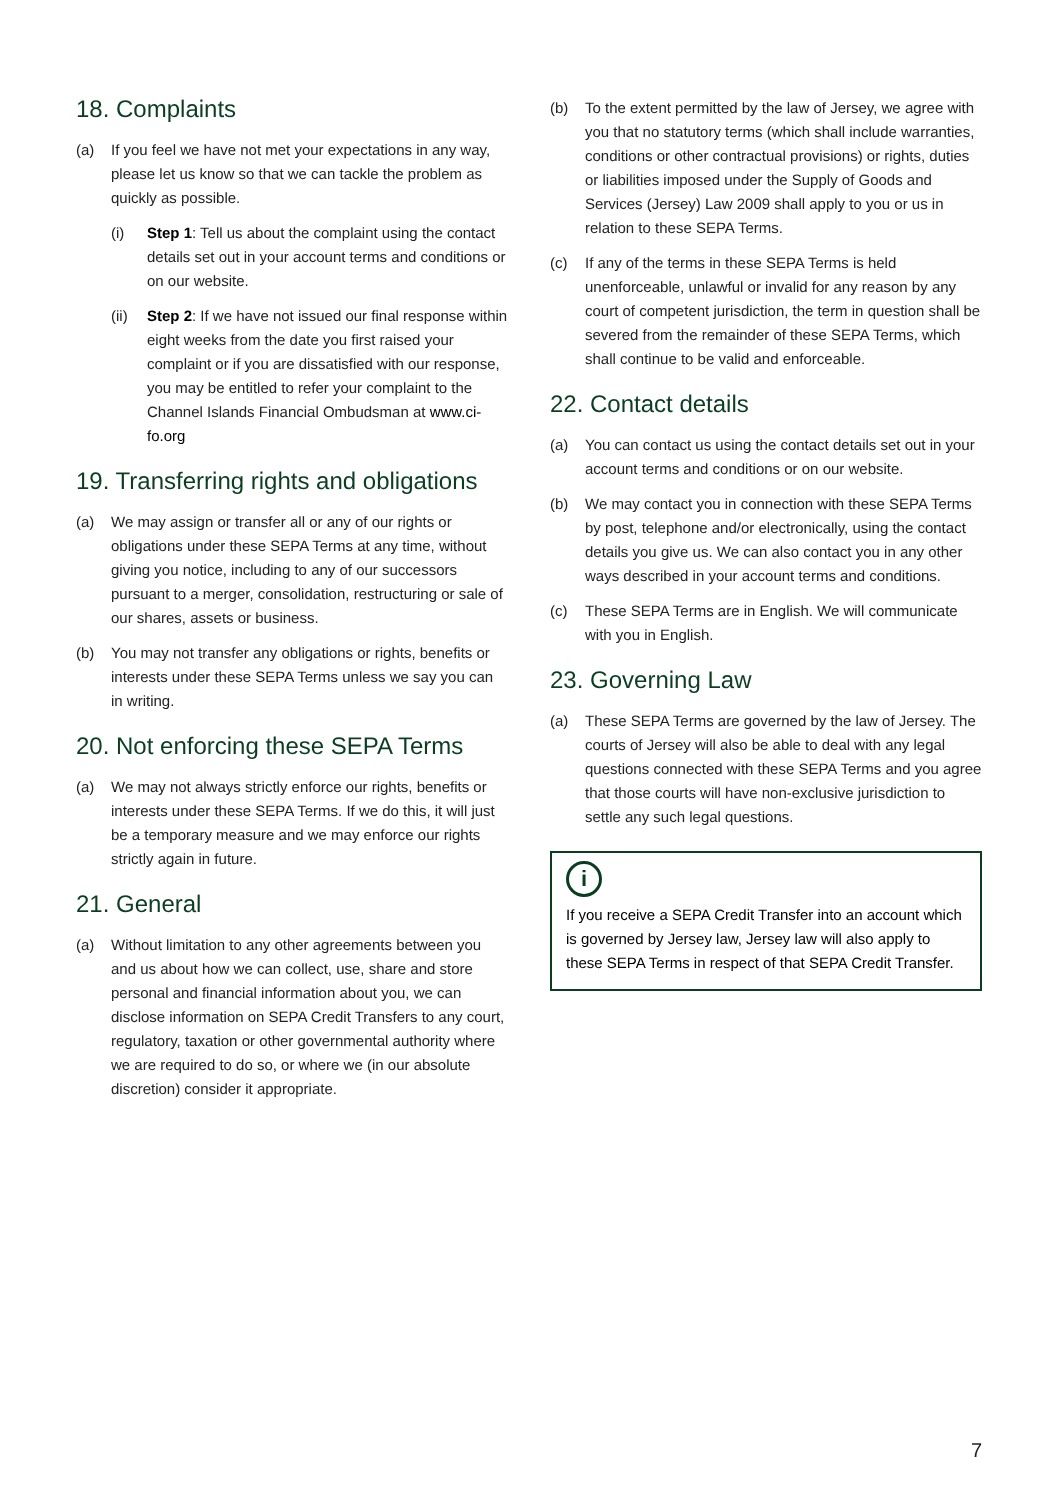18. Complaints
(a) If you feel we have not met your expectations in any way, please let us know so that we can tackle the problem as quickly as possible.
(i) Step 1: Tell us about the complaint using the contact details set out in your account terms and conditions or on our website.
(ii) Step 2: If we have not issued our final response within eight weeks from the date you first raised your complaint or if you are dissatisfied with our response, you may be entitled to refer your complaint to the Channel Islands Financial Ombudsman at www.ci-fo.org
19. Transferring rights and obligations
(a) We may assign or transfer all or any of our rights or obligations under these SEPA Terms at any time, without giving you notice, including to any of our successors pursuant to a merger, consolidation, restructuring or sale of our shares, assets or business.
(b) You may not transfer any obligations or rights, benefits or interests under these SEPA Terms unless we say you can in writing.
20. Not enforcing these SEPA Terms
(a) We may not always strictly enforce our rights, benefits or interests under these SEPA Terms. If we do this, it will just be a temporary measure and we may enforce our rights strictly again in future.
21. General
(a) Without limitation to any other agreements between you and us about how we can collect, use, share and store personal and financial information about you, we can disclose information on SEPA Credit Transfers to any court, regulatory, taxation or other governmental authority where we are required to do so, or where we (in our absolute discretion) consider it appropriate.
(b) To the extent permitted by the law of Jersey, we agree with you that no statutory terms (which shall include warranties, conditions or other contractual provisions) or rights, duties or liabilities imposed under the Supply of Goods and Services (Jersey) Law 2009 shall apply to you or us in relation to these SEPA Terms.
(c) If any of the terms in these SEPA Terms is held unenforceable, unlawful or invalid for any reason by any court of competent jurisdiction, the term in question shall be severed from the remainder of these SEPA Terms, which shall continue to be valid and enforceable.
22. Contact details
(a) You can contact us using the contact details set out in your account terms and conditions or on our website.
(b) We may contact you in connection with these SEPA Terms by post, telephone and/or electronically, using the contact details you give us. We can also contact you in any other ways described in your account terms and conditions.
(c) These SEPA Terms are in English. We will communicate with you in English.
23. Governing Law
(a) These SEPA Terms are governed by the law of Jersey. The courts of Jersey will also be able to deal with any legal questions connected with these SEPA Terms and you agree that those courts will have non-exclusive jurisdiction to settle any such legal questions.
i
If you receive a SEPA Credit Transfer into an account which is governed by Jersey law, Jersey law will also apply to these SEPA Terms in respect of that SEPA Credit Transfer.
7